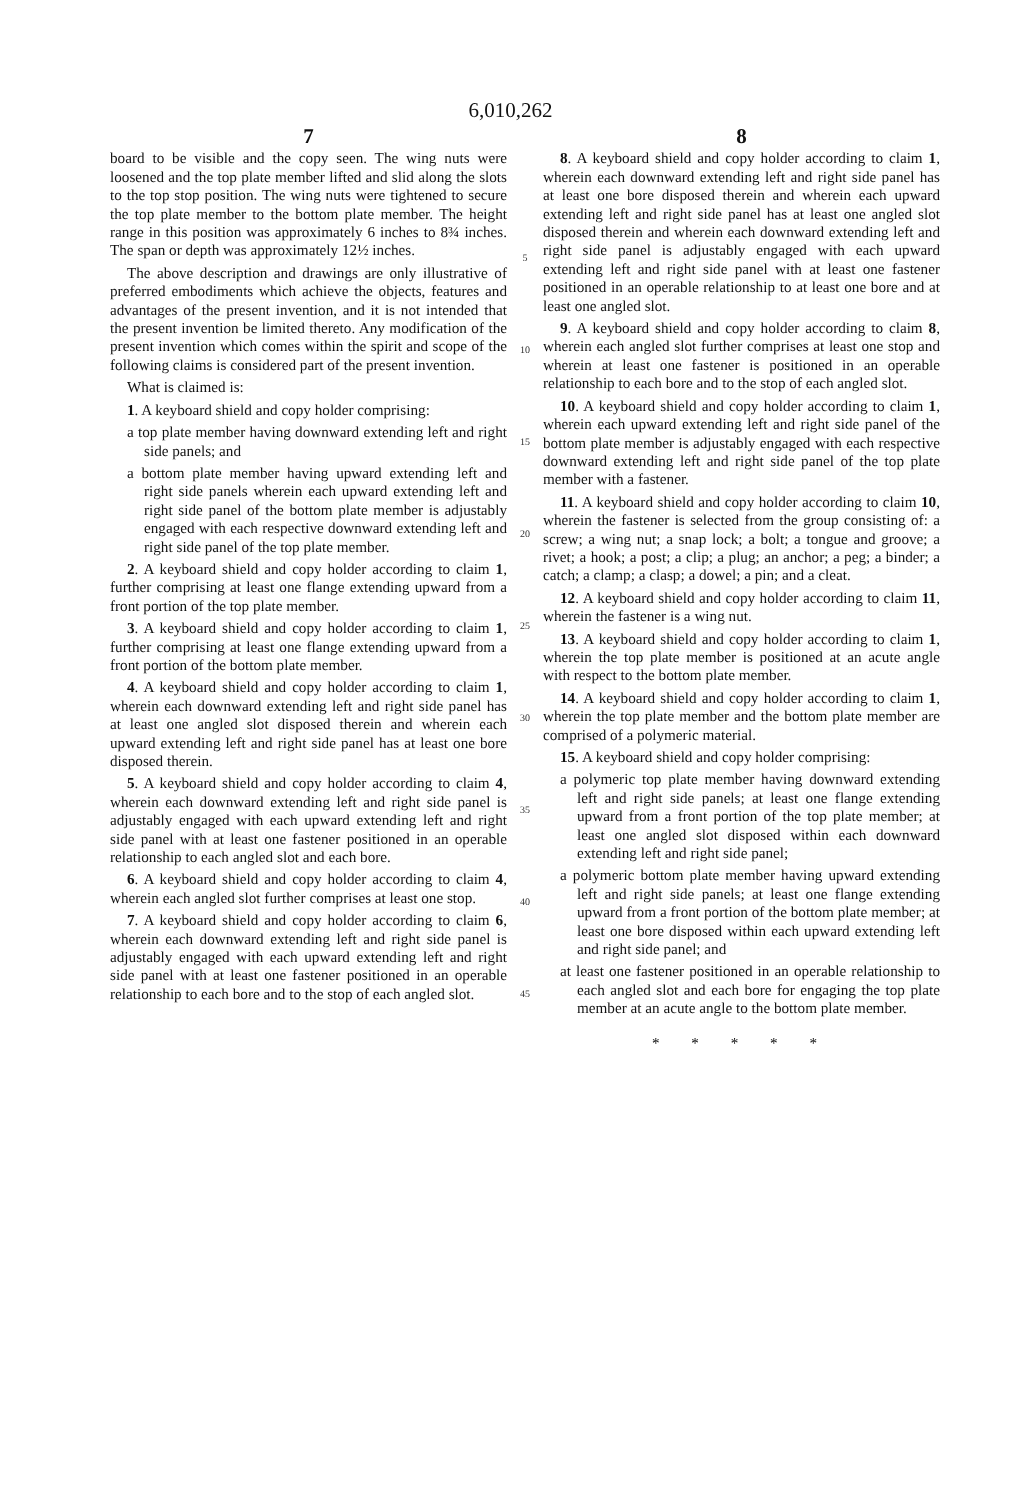6,010,262
7
board to be visible and the copy seen. The wing nuts were loosened and the top plate member lifted and slid along the slots to the top stop position. The wing nuts were tightened to secure the top plate member to the bottom plate member. The height range in this position was approximately 6 inches to 8¾ inches. The span or depth was approximately 12½ inches.
The above description and drawings are only illustrative of preferred embodiments which achieve the objects, features and advantages of the present invention, and it is not intended that the present invention be limited thereto. Any modification of the present invention which comes within the spirit and scope of the following claims is considered part of the present invention.
What is claimed is:
1. A keyboard shield and copy holder comprising:
a top plate member having downward extending left and right side panels; and
a bottom plate member having upward extending left and right side panels wherein each upward extending left and right side panel of the bottom plate member is adjustably engaged with each respective downward extending left and right side panel of the top plate member.
2. A keyboard shield and copy holder according to claim 1, further comprising at least one flange extending upward from a front portion of the top plate member.
3. A keyboard shield and copy holder according to claim 1, further comprising at least one flange extending upward from a front portion of the bottom plate member.
4. A keyboard shield and copy holder according to claim 1, wherein each downward extending left and right side panel has at least one angled slot disposed therein and wherein each upward extending left and right side panel has at least one bore disposed therein.
5. A keyboard shield and copy holder according to claim 4, wherein each downward extending left and right side panel is adjustably engaged with each upward extending left and right side panel with at least one fastener positioned in an operable relationship to each angled slot and each bore.
6. A keyboard shield and copy holder according to claim 4, wherein each angled slot further comprises at least one stop.
7. A keyboard shield and copy holder according to claim 6, wherein each downward extending left and right side panel is adjustably engaged with each upward extending left and right side panel with at least one fastener positioned in an operable relationship to each bore and to the stop of each angled slot.
5
10
15
20
25
30
35
40
45
8
8. A keyboard shield and copy holder according to claim 1, wherein each downward extending left and right side panel has at least one bore disposed therein and wherein each upward extending left and right side panel has at least one angled slot disposed therein and wherein each downward extending left and right side panel is adjustably engaged with each upward extending left and right side panel with at least one fastener positioned in an operable relationship to at least one bore and at least one angled slot.
9. A keyboard shield and copy holder according to claim 8, wherein each angled slot further comprises at least one stop and wherein at least one fastener is positioned in an operable relationship to each bore and to the stop of each angled slot.
10. A keyboard shield and copy holder according to claim 1, wherein each upward extending left and right side panel of the bottom plate member is adjustably engaged with each respective downward extending left and right side panel of the top plate member with a fastener.
11. A keyboard shield and copy holder according to claim 10, wherein the fastener is selected from the group consisting of: a screw; a wing nut; a snap lock; a bolt; a tongue and groove; a rivet; a hook; a post; a clip; a plug; an anchor; a peg; a binder; a catch; a clamp; a clasp; a dowel; a pin; and a cleat.
12. A keyboard shield and copy holder according to claim 11, wherein the fastener is a wing nut.
13. A keyboard shield and copy holder according to claim 1, wherein the top plate member is positioned at an acute angle with respect to the bottom plate member.
14. A keyboard shield and copy holder according to claim 1, wherein the top plate member and the bottom plate member are comprised of a polymeric material.
15. A keyboard shield and copy holder comprising:
a polymeric top plate member having downward extending left and right side panels; at least one flange extending upward from a front portion of the top plate member; at least one angled slot disposed within each downward extending left and right side panel;
a polymeric bottom plate member having upward extending left and right side panels; at least one flange extending upward from a front portion of the bottom plate member; at least one bore disposed within each upward extending left and right side panel; and
at least one fastener positioned in an operable relationship to each angled slot and each bore for engaging the top plate member at an acute angle to the bottom plate member.
* * * * *